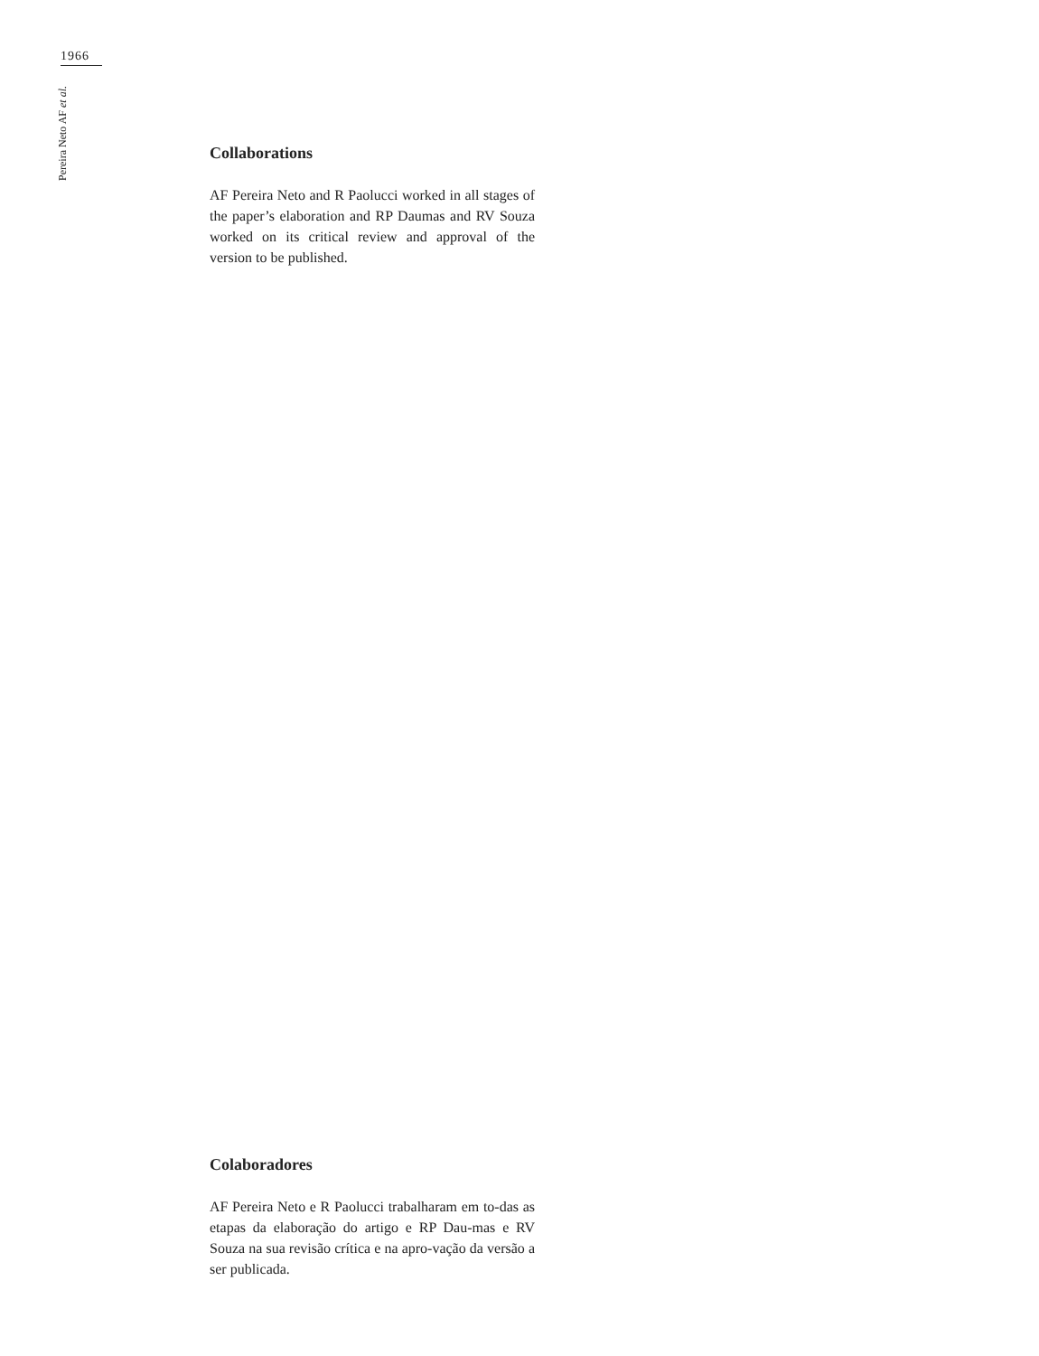1966
Pereira Neto AF et al.
Collaborations
AF Pereira Neto and R Paolucci worked in all stages of the paper’s elaboration and RP Daumas and RV Souza worked on its critical review and approval of the version to be published.
Colaboradores
AF Pereira Neto e R Paolucci trabalharam em to-das as etapas da elaboração do artigo e RP Dau-mas e RV Souza na sua revisão crítica e na apro-vação da versão a ser publicada.